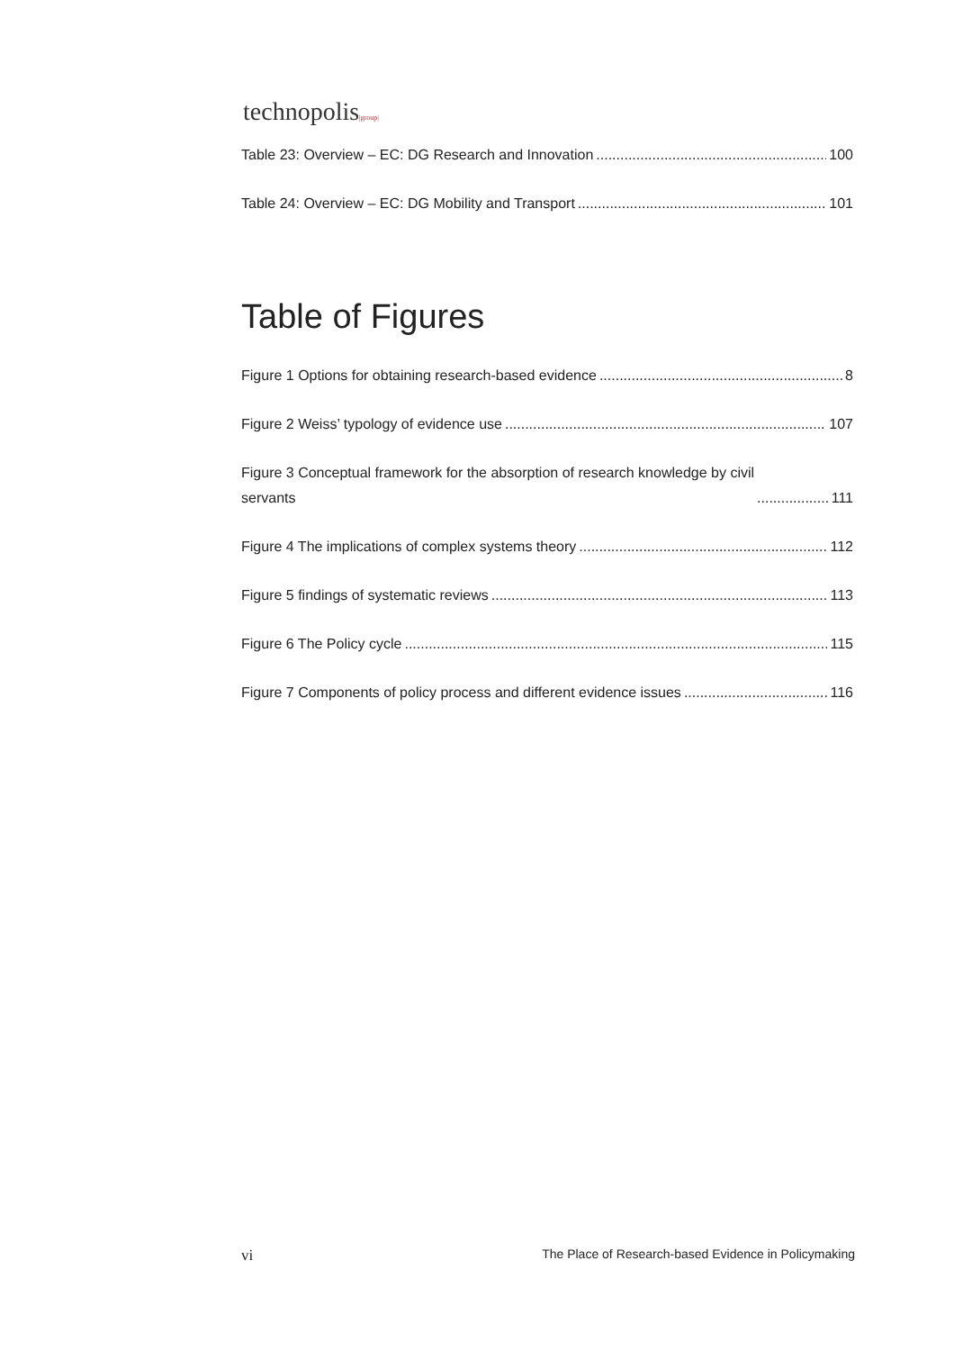technopolis|group|
Table 23: Overview – EC: DG Research and Innovation 100
Table 24: Overview – EC: DG Mobility and Transport 101
Table of Figures
Figure 1 Options for obtaining research-based evidence 8
Figure 2 Weiss’ typology of evidence use 107
Figure 3 Conceptual framework for the absorption of research knowledge by civil
servants 111
Figure 4 The implications of complex systems theory 112
Figure 5 findings of systematic reviews 113
Figure 6 The Policy cycle 115
Figure 7 Components of policy process and different evidence issues 116
vi The Place of Research-based Evidence in Policymaking